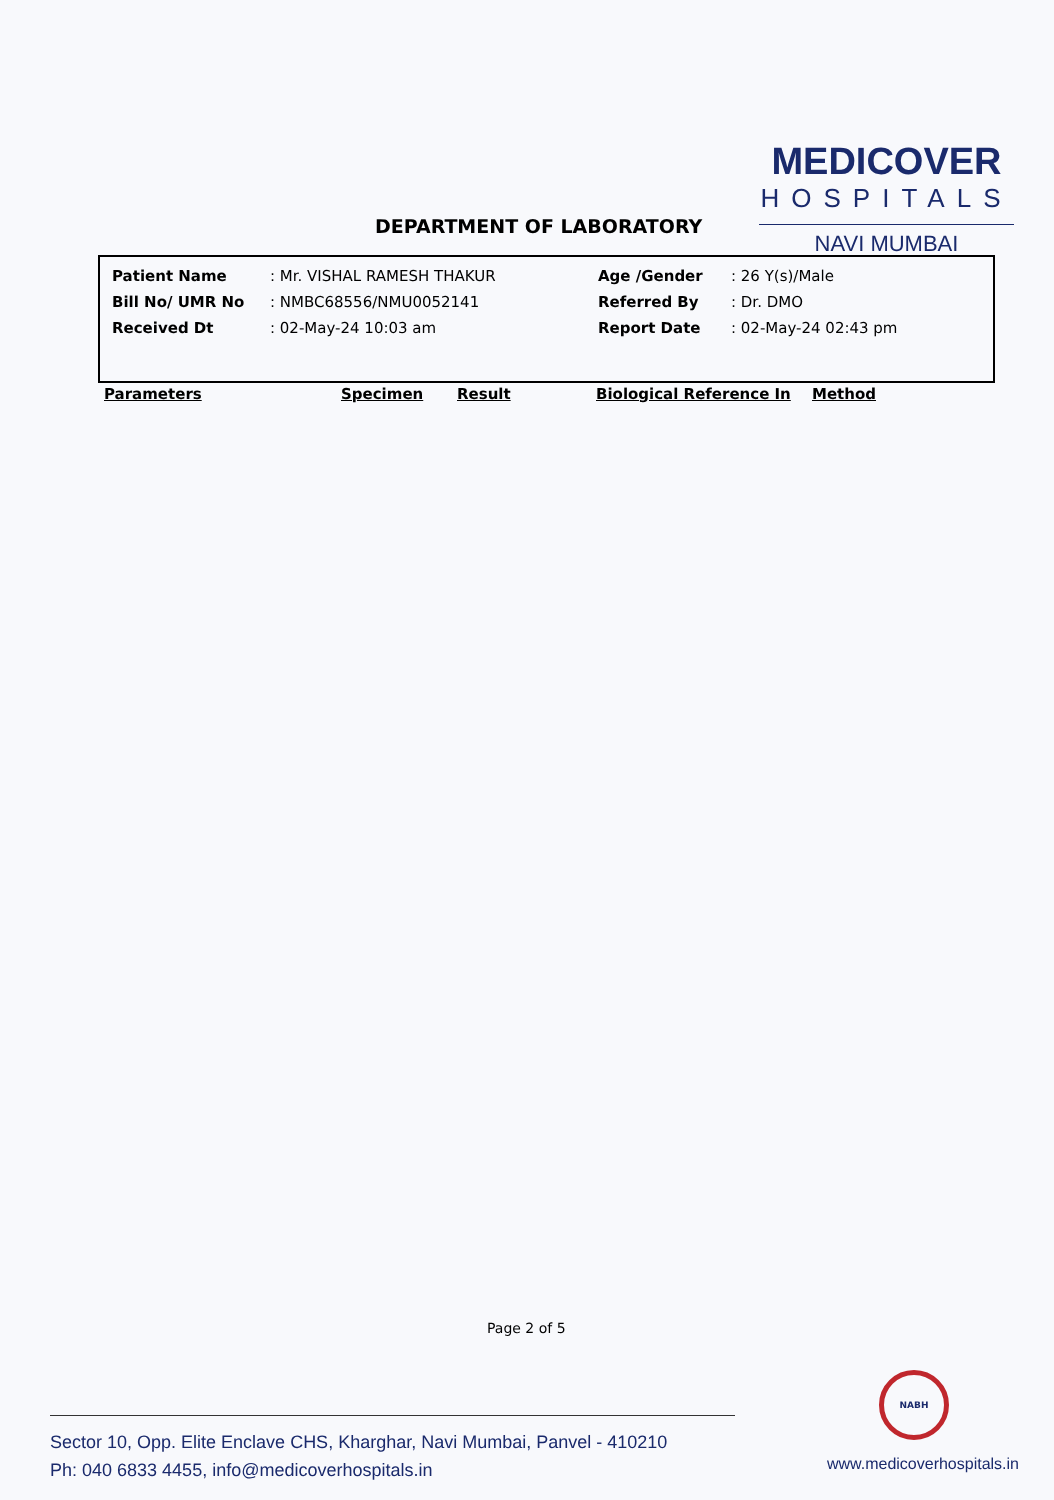MEDICOVER
HOSPITALS
NAVI MUMBAI
DEPARTMENT OF LABORATORY
| Patient Name | : Mr. VISHAL RAMESH THAKUR | Age /Gender | : 26 Y(s)/Male |
| Bill No/ UMR No | : NMBC68556/NMU0052141 | Referred By | : Dr. DMO |
| Received Dt | : 02-May-24 10:03 am | Report Date | : 02-May-24 02:43 pm |
Parameters Specimen Result Biological Reference In Method
Page 2 of 5
NABH
Sector 10, Opp. Elite Enclave CHS, Kharghar, Navi Mumbai, Panvel - 410210
Ph: 040 6833 4455, info@medicoverhospitals.in
www.medicoverhospitals.in